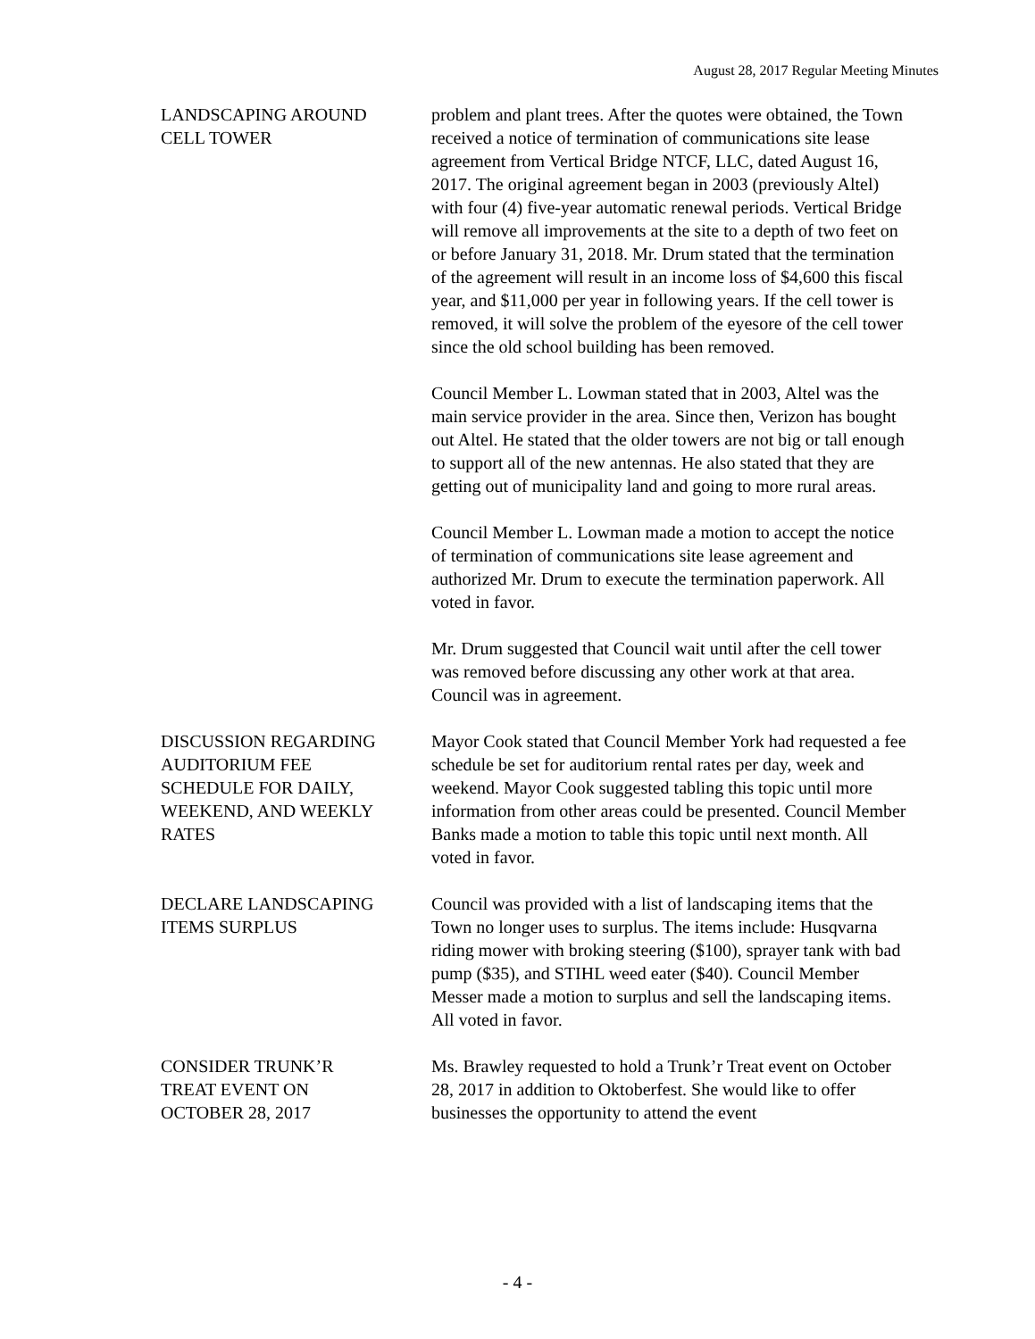August 28, 2017 Regular Meeting Minutes
LANDSCAPING AROUND
CELL TOWER
problem and plant trees. After the quotes were obtained, the Town received a notice of termination of communications site lease agreement from Vertical Bridge NTCF, LLC, dated August 16, 2017. The original agreement began in 2003 (previously Altel) with four (4) five-year automatic renewal periods. Vertical Bridge will remove all improvements at the site to a depth of two feet on or before January 31, 2018. Mr. Drum stated that the termination of the agreement will result in an income loss of $4,600 this fiscal year, and $11,000 per year in following years. If the cell tower is removed, it will solve the problem of the eyesore of the cell tower since the old school building has been removed.
Council Member L. Lowman stated that in 2003, Altel was the main service provider in the area. Since then, Verizon has bought out Altel. He stated that the older towers are not big or tall enough to support all of the new antennas. He also stated that they are getting out of municipality land and going to more rural areas.
Council Member L. Lowman made a motion to accept the notice of termination of communications site lease agreement and authorized Mr. Drum to execute the termination paperwork. All voted in favor.
Mr. Drum suggested that Council wait until after the cell tower was removed before discussing any other work at that area. Council was in agreement.
DISCUSSION REGARDING
AUDITORIUM FEE
SCHEDULE FOR DAILY,
WEEKEND, AND WEEKLY
RATES
Mayor Cook stated that Council Member York had requested a fee schedule be set for auditorium rental rates per day, week and weekend. Mayor Cook suggested tabling this topic until more information from other areas could be presented. Council Member Banks made a motion to table this topic until next month. All voted in favor.
DECLARE LANDSCAPING
ITEMS SURPLUS
Council was provided with a list of landscaping items that the Town no longer uses to surplus. The items include: Husqvarna riding mower with broking steering ($100), sprayer tank with bad pump ($35), and STIHL weed eater ($40). Council Member Messer made a motion to surplus and sell the landscaping items. All voted in favor.
CONSIDER TRUNK’R
TREAT EVENT ON
OCTOBER 28, 2017
Ms. Brawley requested to hold a Trunk’r Treat event on October 28, 2017 in addition to Oktoberfest. She would like to offer businesses the opportunity to attend the event
- 4 -